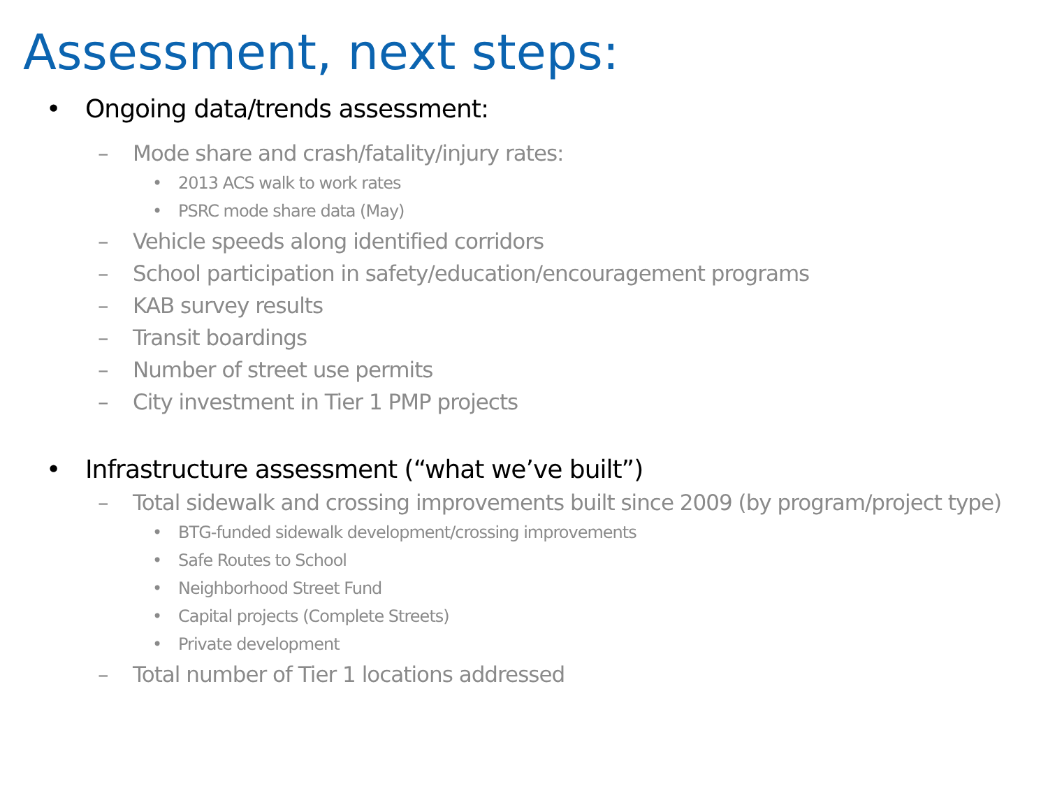Assessment, next steps:
• Ongoing data/trends assessment:
– Mode share and crash/fatality/injury rates:
• 2013 ACS walk to work rates
• PSRC mode share data (May)
– Vehicle speeds along identified corridors
– School participation in safety/education/encouragement programs
– KAB survey results
– Transit boardings
– Number of street use permits
– City investment in Tier 1 PMP projects
• Infrastructure assessment (“what we’ve built”)
– Total sidewalk and crossing improvements built since 2009 (by program/project type)
• BTG-funded sidewalk development/crossing improvements
• Safe Routes to School
• Neighborhood Street Fund
• Capital projects (Complete Streets)
• Private development
– Total number of Tier 1 locations addressed